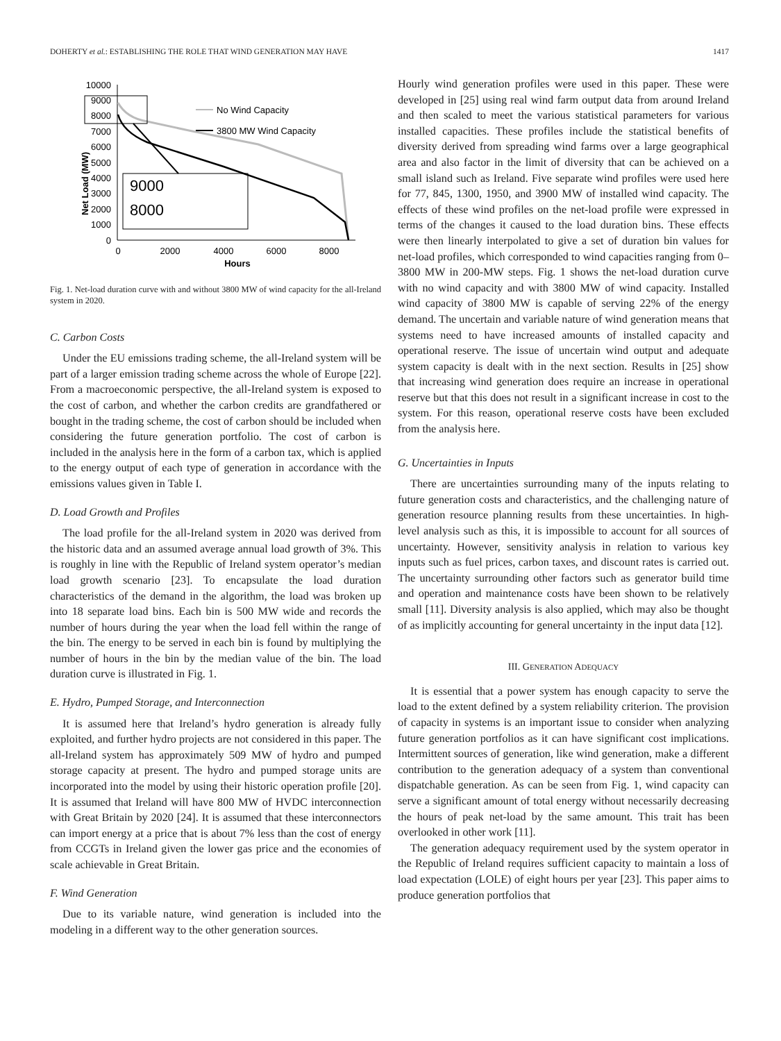DOHERTY et al.: ESTABLISHING THE ROLE THAT WIND GENERATION MAY HAVE 1417
Net Load (MW)
10000
9000
8000
7000
6000
5000
4000
3000
2000
1000
0
0
2000
4000
6000
8000
Hours
9000
8000
No Wind Capacity
3800 MW Wind Capacity
Fig. 1. Net-load duration curve with and without 3800 MW of wind capacity for the all-Ireland system in 2020.
C. Carbon Costs
Under the EU emissions trading scheme, the all-Ireland system will be part of a larger emission trading scheme across the whole of Europe [22]. From a macroeconomic perspective, the all-Ireland system is exposed to the cost of carbon, and whether the carbon credits are grandfathered or bought in the trading scheme, the cost of carbon should be included when considering the future generation portfolio. The cost of carbon is included in the analysis here in the form of a carbon tax, which is applied to the energy output of each type of generation in accordance with the emissions values given in Table I.
D. Load Growth and Profiles
The load profile for the all-Ireland system in 2020 was derived from the historic data and an assumed average annual load growth of 3%. This is roughly in line with the Republic of Ireland system operator’s median load growth scenario [23]. To encapsulate the load duration characteristics of the demand in the algorithm, the load was broken up into 18 separate load bins. Each bin is 500 MW wide and records the number of hours during the year when the load fell within the range of the bin. The energy to be served in each bin is found by multiplying the number of hours in the bin by the median value of the bin. The load duration curve is illustrated in Fig. 1.
E. Hydro, Pumped Storage, and Interconnection
It is assumed here that Ireland’s hydro generation is already fully exploited, and further hydro projects are not considered in this paper. The all-Ireland system has approximately 509 MW of hydro and pumped storage capacity at present. The hydro and pumped storage units are incorporated into the model by using their historic operation profile [20]. It is assumed that Ireland will have 800 MW of HVDC interconnection with Great Britain by 2020 [24]. It is assumed that these interconnectors can import energy at a price that is about 7% less than the cost of energy from CCGTs in Ireland given the lower gas price and the economies of scale achievable in Great Britain.
F. Wind Generation
Due to its variable nature, wind generation is included into the modeling in a different way to the other generation sources.
Hourly wind generation profiles were used in this paper. These were developed in [25] using real wind farm output data from around Ireland and then scaled to meet the various statistical parameters for various installed capacities. These profiles include the statistical benefits of diversity derived from spreading wind farms over a large geographical area and also factor in the limit of diversity that can be achieved on a small island such as Ireland. Five separate wind profiles were used here for 77, 845, 1300, 1950, and 3900 MW of installed wind capacity. The effects of these wind profiles on the net-load profile were expressed in terms of the changes it caused to the load duration bins. These effects were then linearly interpolated to give a set of duration bin values for net-load profiles, which corresponded to wind capacities ranging from 0–3800 MW in 200-MW steps. Fig. 1 shows the net-load duration curve with no wind capacity and with 3800 MW of wind capacity. Installed wind capacity of 3800 MW is capable of serving 22% of the energy demand. The uncertain and variable nature of wind generation means that systems need to have increased amounts of installed capacity and operational reserve. The issue of uncertain wind output and adequate system capacity is dealt with in the next section. Results in [25] show that increasing wind generation does require an increase in operational reserve but that this does not result in a significant increase in cost to the system. For this reason, operational reserve costs have been excluded from the analysis here.
G. Uncertainties in Inputs
There are uncertainties surrounding many of the inputs relating to future generation costs and characteristics, and the challenging nature of generation resource planning results from these uncertainties. In high-level analysis such as this, it is impossible to account for all sources of uncertainty. However, sensitivity analysis in relation to various key inputs such as fuel prices, carbon taxes, and discount rates is carried out. The uncertainty surrounding other factors such as generator build time and operation and maintenance costs have been shown to be relatively small [11]. Diversity analysis is also applied, which may also be thought of as implicitly accounting for general uncertainty in the input data [12].
III. GENERATION ADEQUACY
It is essential that a power system has enough capacity to serve the load to the extent defined by a system reliability criterion. The provision of capacity in systems is an important issue to consider when analyzing future generation portfolios as it can have significant cost implications. Intermittent sources of generation, like wind generation, make a different contribution to the generation adequacy of a system than conventional dispatchable generation. As can be seen from Fig. 1, wind capacity can serve a significant amount of total energy without necessarily decreasing the hours of peak net-load by the same amount. This trait has been overlooked in other work [11].
The generation adequacy requirement used by the system operator in the Republic of Ireland requires sufficient capacity to maintain a loss of load expectation (LOLE) of eight hours per year [23]. This paper aims to produce generation portfolios that